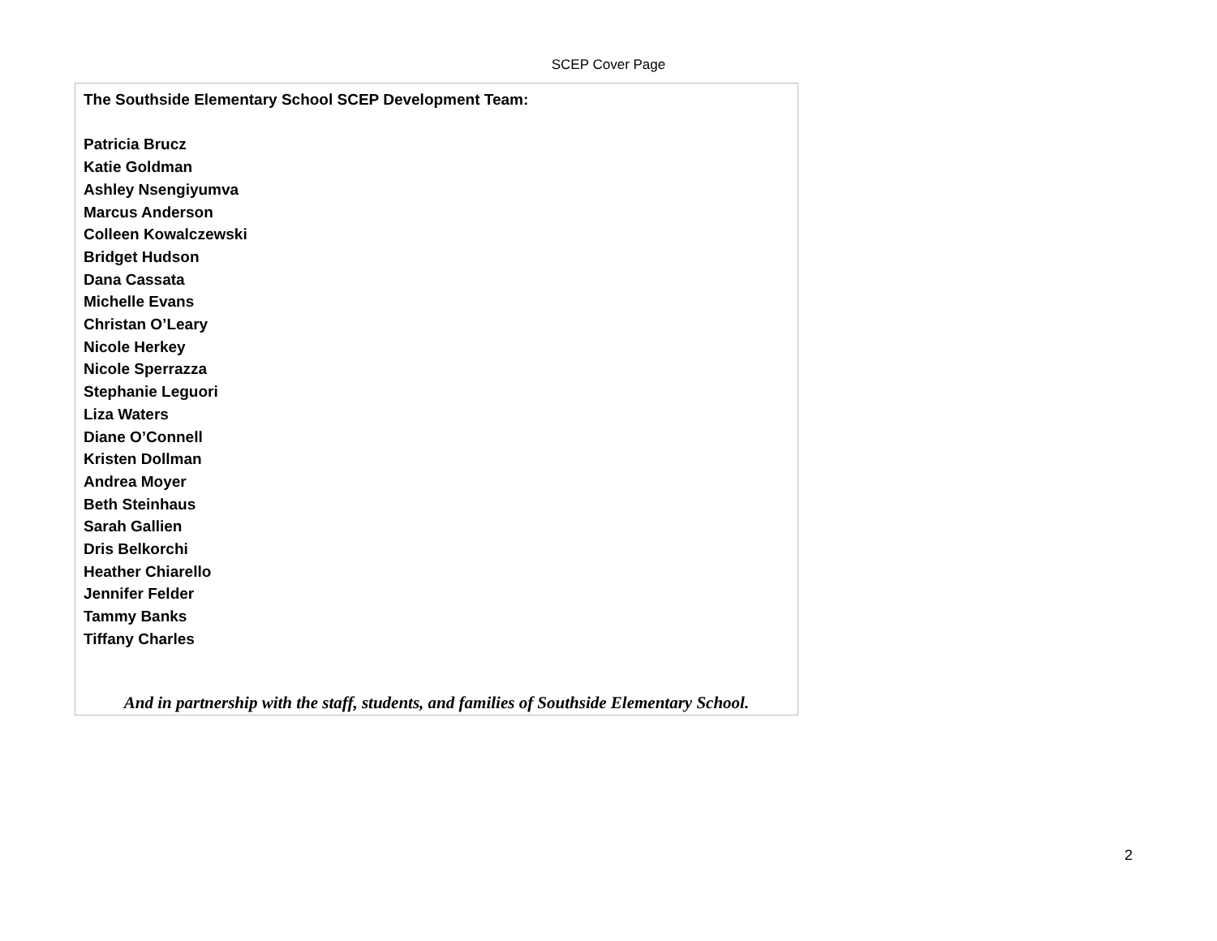SCEP Cover Page
| The Southside Elementary School SCEP Development Team: Patricia Brucz Katie Goldman Ashley Nsengiyumva Marcus Anderson Colleen Kowalczewski Bridget Hudson Dana Cassata Michelle Evans Christan O’Leary Nicole Herkey Nicole Sperrazza Stephanie Leguori Liza Waters Diane O’Connell Kristen Dollman Andrea Moyer Beth Steinhaus Sarah Gallien Dris Belkorchi Heather Chiarello Jennifer Felder Tammy Banks Tiffany Charles And in partnership with the staff, students, and families of Southside Elementary School. |
2